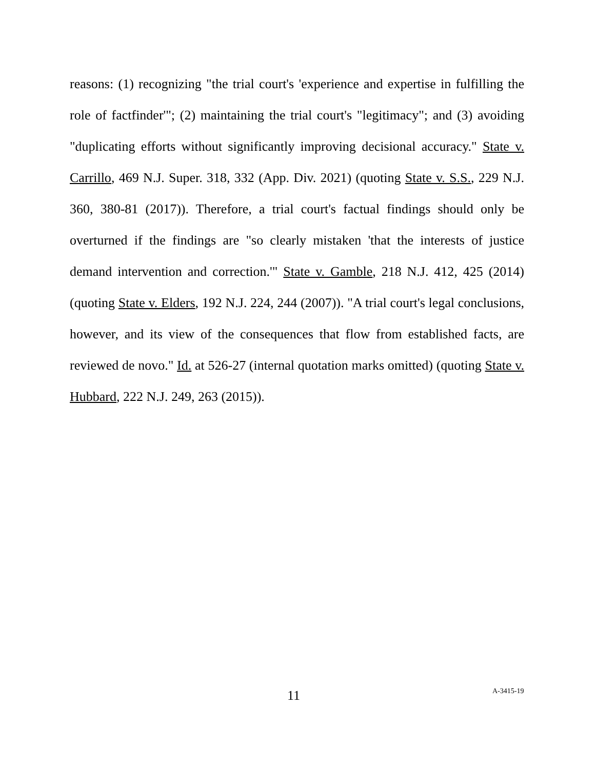reasons: (1) recognizing "the trial court's 'experience and expertise in fulfilling the role of factfinder'"; (2) maintaining the trial court's "legitimacy"; and (3) avoiding "duplicating efforts without significantly improving decisional accuracy." State v. Carrillo, 469 N.J. Super. 318, 332 (App. Div. 2021) (quoting State v. S.S., 229 N.J. 360, 380-81 (2017)). Therefore, a trial court's factual findings should only be overturned if the findings are "so clearly mistaken 'that the interests of justice demand intervention and correction.'" State v. Gamble, 218 N.J. 412, 425 (2014) (quoting State v. Elders, 192 N.J. 224, 244 (2007)). "A trial court's legal conclusions, however, and its view of the consequences that flow from established facts, are reviewed de novo." Id. at 526-27 (internal quotation marks omitted) (quoting State v. Hubbard, 222 N.J. 249, 263 (2015)).
11 A-3415-19